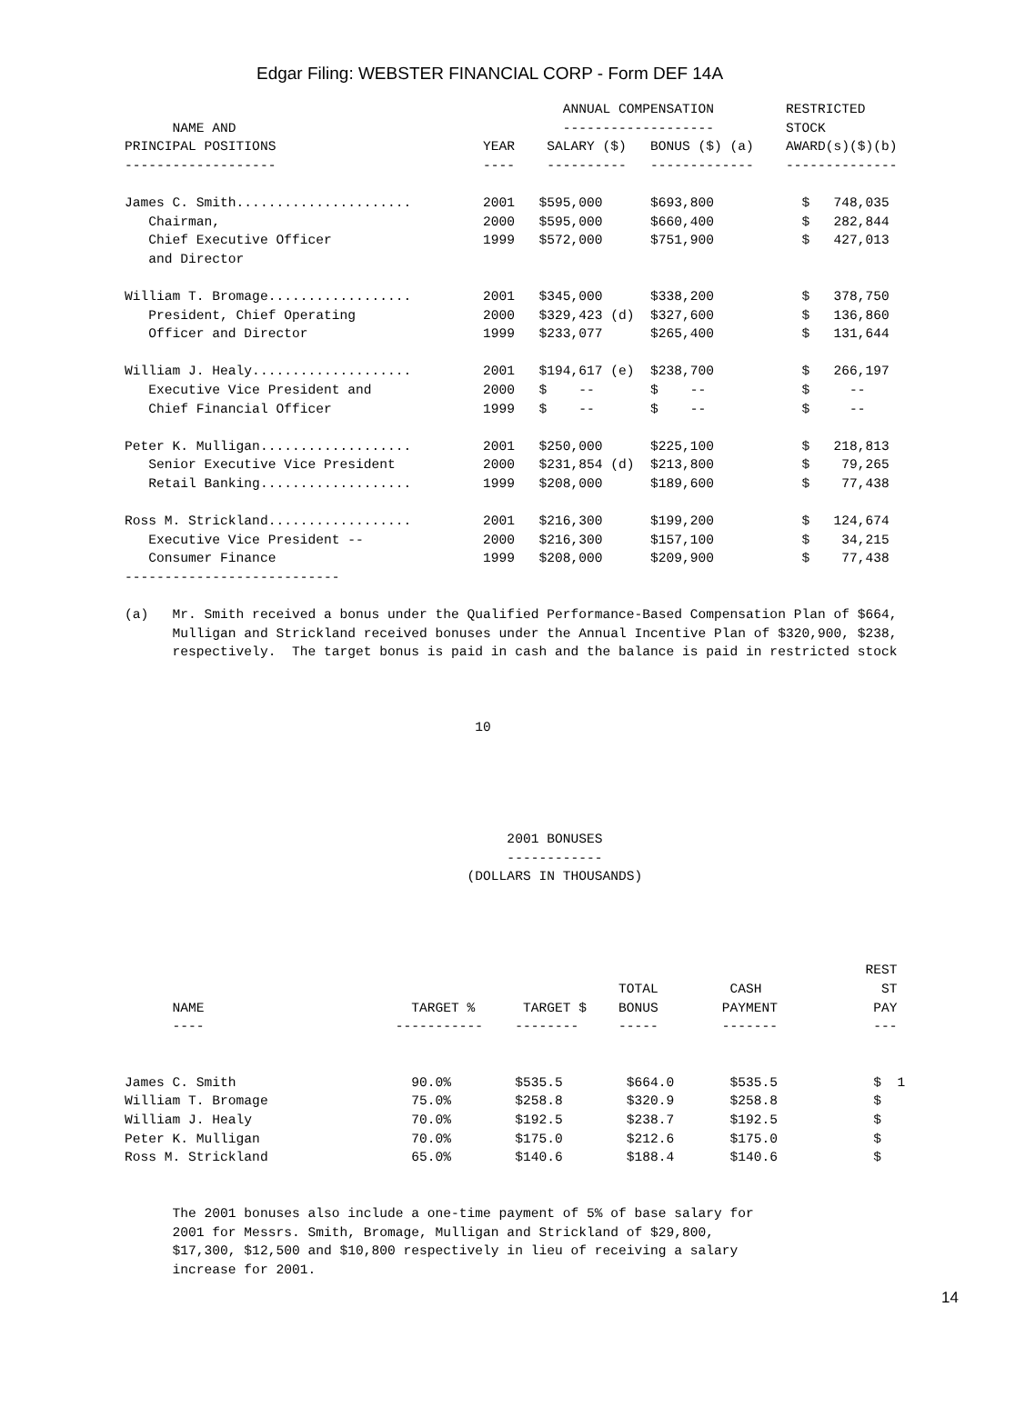Edgar Filing: WEBSTER FINANCIAL CORP - Form DEF 14A
                                                       ANNUAL COMPENSATION         RESTRICTED
      NAME AND                                         -------------------         STOCK
PRINCIPAL POSITIONS                          YEAR    SALARY ($)   BONUS ($) (a)    AWARD(s)($)(b)
-------------------                          ----    ----------   -------------    --------------

James C. Smith......................         2001   $595,000      $693,800           $   748,035
   Chairman,                                 2000   $595,000      $660,400           $   282,844
   Chief Executive Officer                   1999   $572,000      $751,900           $   427,013
   and Director

William T. Bromage..................         2001   $345,000      $338,200           $   378,750
   President, Chief Operating                2000   $329,423 (d)  $327,600           $   136,860
   Officer and Director                      1999   $233,077      $265,400           $   131,644

William J. Healy....................         2001   $194,617 (e)  $238,700           $   266,197
   Executive Vice President and              2000   $    --       $    --            $     --
   Chief Financial Officer                   1999   $    --       $    --            $     --

Peter K. Mulligan...................         2001   $250,000      $225,100           $   218,813
   Senior Executive Vice President           2000   $231,854 (d)  $213,800           $    79,265
   Retail Banking...................         1999   $208,000      $189,600           $    77,438

Ross M. Strickland..................         2001   $216,300      $199,200           $   124,674
   Executive Vice President --               2000   $216,300      $157,100           $    34,215
   Consumer Finance                          1999   $208,000      $209,900           $    77,438
---------------------------

(a)   Mr. Smith received a bonus under the Qualified Performance-Based Compensation Plan of $664,
      Mulligan and Strickland received bonuses under the Annual Incentive Plan of $320,900, $238,
      respectively.  The target bonus is paid in cash and the balance is paid in restricted stock



                                            10





                                                2001 BONUSES
                                                ------------
                                           (DOLLARS IN THOUSANDS)




                                                                                             REST
                                                              TOTAL         CASH               ST
      NAME                          TARGET %      TARGET $    BONUS        PAYMENT            PAY
      ----                        -----------    --------     -----        -------            ---


James C. Smith                      90.0%        $535.5        $664.0       $535.5            $  1
William T. Bromage                  75.0%        $258.8        $320.9       $258.8            $
William J. Healy                    70.0%        $192.5        $238.7       $192.5            $
Peter K. Mulligan                   70.0%        $175.0        $212.6       $175.0            $
Ross M. Strickland                  65.0%        $140.6        $188.4       $140.6            $


      The 2001 bonuses also include a one-time payment of 5% of base salary for
      2001 for Messrs. Smith, Bromage, Mulligan and Strickland of $29,800,
      $17,300, $12,500 and $10,800 respectively in lieu of receiving a salary
      increase for 2001.
14